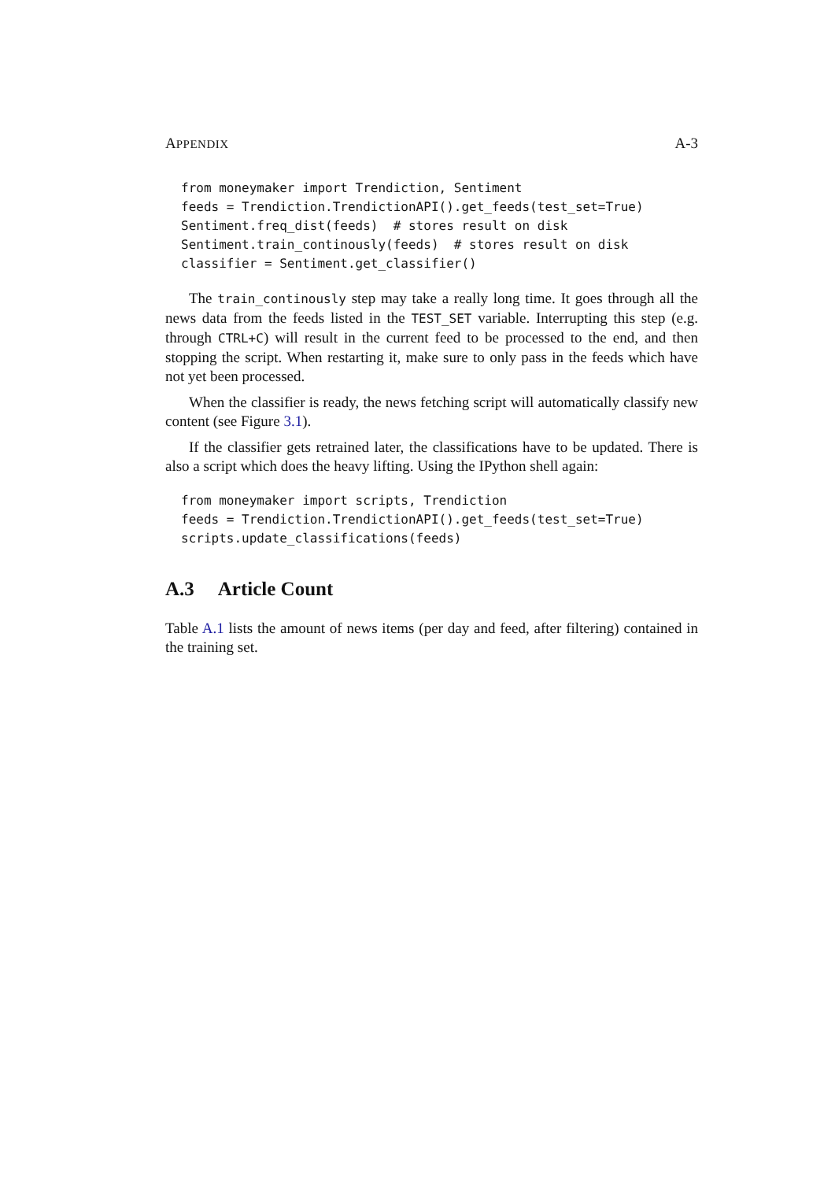APPENDIX A-3
from moneymaker import Trendiction, Sentiment
feeds = Trendiction.TrendictionAPI().get_feeds(test_set=True)
Sentiment.freq_dist(feeds)  # stores result on disk
Sentiment.train_continously(feeds)  # stores result on disk
classifier = Sentiment.get_classifier()
The train_continously step may take a really long time. It goes through all the news data from the feeds listed in the TEST_SET variable. Interrupting this step (e.g. through CTRL+C) will result in the current feed to be processed to the end, and then stopping the script. When restarting it, make sure to only pass in the feeds which have not yet been processed.
When the classifier is ready, the news fetching script will automatically classify new content (see Figure 3.1).
If the classifier gets retrained later, the classifications have to be updated. There is also a script which does the heavy lifting. Using the IPython shell again:
from moneymaker import scripts, Trendiction
feeds = Trendiction.TrendictionAPI().get_feeds(test_set=True)
scripts.update_classifications(feeds)
A.3 Article Count
Table A.1 lists the amount of news items (per day and feed, after filtering) contained in the training set.